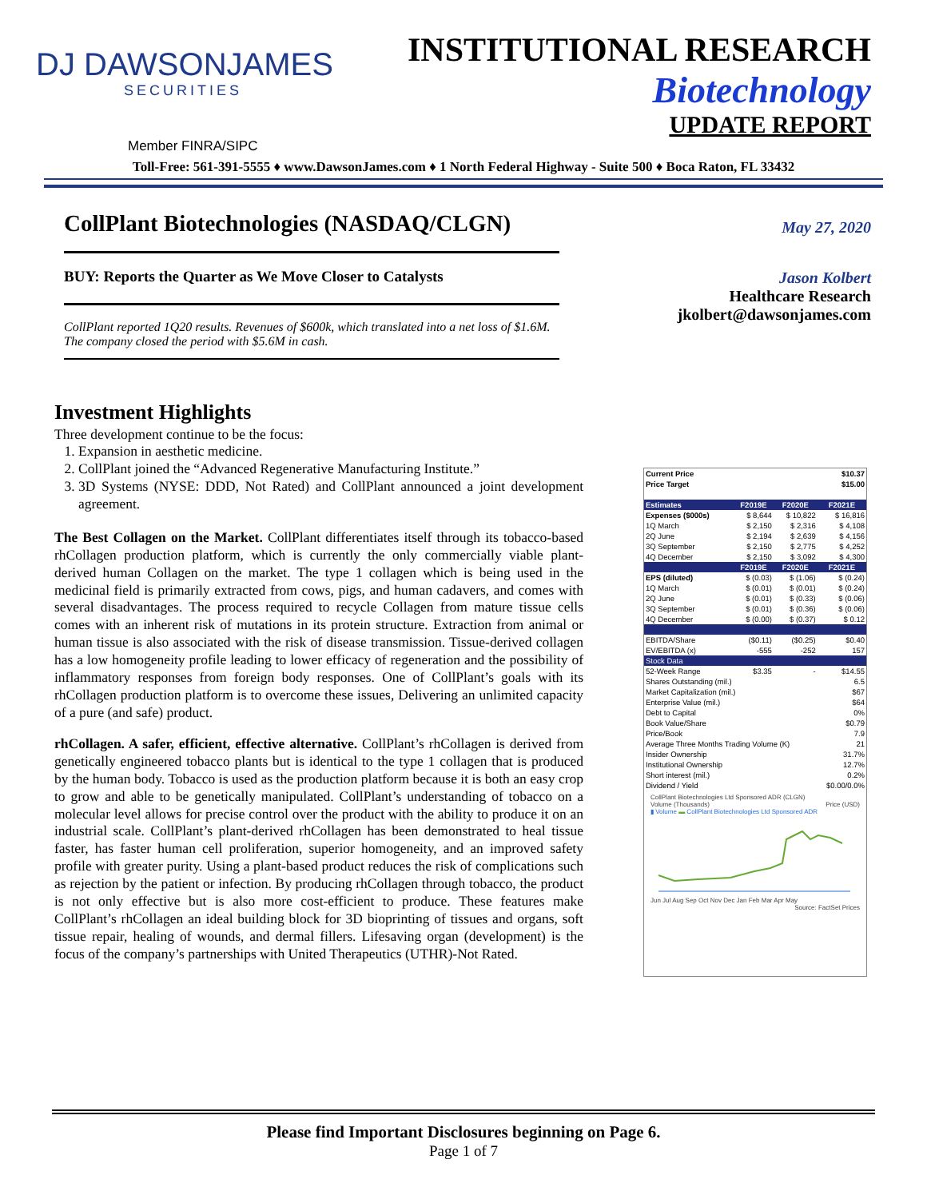DJ DAWSONJAMES
SECURITIES
INSTITUTIONAL RESEARCH
Biotechnology
UPDATE REPORT
Member FINRA/SIPC
Toll-Free: 561-391-5555 ♦ www.DawsonJames.com ♦ 1 North Federal Highway - Suite 500 ♦ Boca Raton, FL 33432
CollPlant Biotechnologies (NASDAQ/CLGN)
BUY: Reports the Quarter as We Move Closer to Catalysts
CollPlant reported 1Q20 results. Revenues of $600k, which translated into a net loss of $1.6M. The company closed the period with $5.6M in cash.
May 27, 2020
Jason Kolbert
Healthcare Research
jkolbert@dawsonjames.com
Investment Highlights
Three development continue to be the focus:
1. Expansion in aesthetic medicine.
2. CollPlant joined the “Advanced Regenerative Manufacturing Institute.”
3. 3D Systems (NYSE: DDD, Not Rated) and CollPlant announced a joint development agreement.
The Best Collagen on the Market. CollPlant differentiates itself through its tobacco-based rhCollagen production platform, which is currently the only commercially viable plant-derived human Collagen on the market. The type 1 collagen which is being used in the medicinal field is primarily extracted from cows, pigs, and human cadavers, and comes with several disadvantages. The process required to recycle Collagen from mature tissue cells comes with an inherent risk of mutations in its protein structure. Extraction from animal or human tissue is also associated with the risk of disease transmission. Tissue-derived collagen has a low homogeneity profile leading to lower efficacy of regeneration and the possibility of inflammatory responses from foreign body responses. One of CollPlant’s goals with its rhCollagen production platform is to overcome these issues, Delivering an unlimited capacity of a pure (and safe) product.
rhCollagen. A safer, efficient, effective alternative. CollPlant’s rhCollagen is derived from genetically engineered tobacco plants but is identical to the type 1 collagen that is produced by the human body. Tobacco is used as the production platform because it is both an easy crop to grow and able to be genetically manipulated. CollPlant’s understanding of tobacco on a molecular level allows for precise control over the product with the ability to produce it on an industrial scale. CollPlant’s plant-derived rhCollagen has been demonstrated to heal tissue faster, has faster human cell proliferation, superior homogeneity, and an improved safety profile with greater purity. Using a plant-based product reduces the risk of complications such as rejection by the patient or infection. By producing rhCollagen through tobacco, the product is not only effective but is also more cost-efficient to produce. These features make CollPlant’s rhCollagen an ideal building block for 3D bioprinting of tissues and organs, soft tissue repair, healing of wounds, and dermal fillers. Lifesaving organ (development) is the focus of the company’s partnerships with United Therapeutics (UTHR)-Not Rated.
| Current Price | $10.37 | | |
| Price Target | $15.00 | | |
| Estimates | F2019E | F2020E | F2021E |
| Expenses ($000s) | $ 8,644 | $ 10,822 | $ 16,816 |
| 1Q March | $ 2,150 | $ 2,316 | $ 4,108 |
| 2Q June | $ 2,194 | $ 2,639 | $ 4,156 |
| 3Q September | $ 2,150 | $ 2,775 | $ 4,252 |
| 4Q December | $ 2,150 | $ 3,092 | $ 4,300 |
| | F2019E | F2020E | F2021E |
| EPS (diluted) | $ (0.03) | $ (1.06) | $ (0.24) |
| 1Q March | $ (0.01) | $ (0.01) | $ (0.24) |
| 2Q June | $ (0.01) | $ (0.33) | $ (0.06) |
| 3Q September | $ (0.01) | $ (0.36) | $ (0.06) |
| 4Q December | $ (0.00) | $ (0.37) | $ 0.12 |
| EBITDA/Share | ($0.11) | ($0.25) | $0.40 |
| EV/EBITDA (x) | -555 | -252 | 157 |
| Stock Data | | | |
| 52-Week Range | $3.35 | - | $14.55 |
| Shares Outstanding (mil.) | | | 6.5 |
| Market Capitalization (mil.) | | | $67 |
| Enterprise Value (mil.) | | | $64 |
| Debt to Capital | | | 0% |
| Book Value/Share | | | $0.79 |
| Price/Book | | | 7.9 |
| Average Three Months Trading Volume (K) | | | 21 |
| Insider Ownership | | | 31.7% |
| Institutional Ownership | | | 12.7% |
| Short interest (mil.) | | | 0.2% |
| Dividend / Yield | | | $0.00/0.0% |
CollPlant Biotechnologies Ltd Sponsored ADR (CLGN)
Volume (Thousands) Price (USD)
▮ Volume ▬ CollPlant Biotechnologies Ltd Sponsored ADR
Jun Jul Aug Sep Oct Nov Dec Jan Feb Mar Apr May
Source: FactSet Prices
Please find Important Disclosures beginning on Page 6.
Page 1 of 7